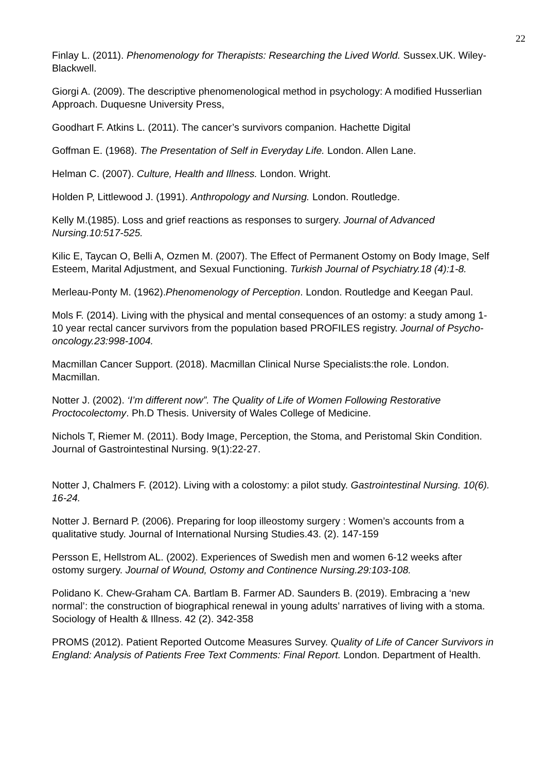22
Finlay L. (2011). Phenomenology for Therapists: Researching the Lived World. Sussex.UK. Wiley-Blackwell.
Giorgi A. (2009). The descriptive phenomenological method in psychology: A modified Husserlian Approach. Duquesne University Press,
Goodhart F. Atkins L. (2011). The cancer’s survivors companion. Hachette Digital
Goffman E. (1968). The Presentation of Self in Everyday Life. London. Allen Lane.
Helman C. (2007). Culture, Health and Illness. London. Wright.
Holden P, Littlewood J. (1991). Anthropology and Nursing. London. Routledge.
Kelly M.(1985). Loss and grief reactions as responses to surgery. Journal of Advanced Nursing.10:517-525.
Kilic E, Taycan O, Belli A, Ozmen M. (2007). The Effect of Permanent Ostomy on Body Image, Self Esteem, Marital Adjustment, and Sexual Functioning. Turkish Journal of Psychiatry.18 (4):1-8.
Merleau-Ponty M. (1962).Phenomenology of Perception. London. Routledge and Keegan Paul.
Mols F. (2014). Living with the physical and mental consequences of an ostomy: a study among 1-10 year rectal cancer survivors from the population based PROFILES registry. Journal of Psycho-oncology.23:998-1004.
Macmillan Cancer Support. (2018). Macmillan Clinical Nurse Specialists:the role. London. Macmillan.
Notter J. (2002). ‘I’m different now”. The Quality of Life of Women Following Restorative Proctocolectomy. Ph.D Thesis. University of Wales College of Medicine.
Nichols T, Riemer M. (2011). Body Image, Perception, the Stoma, and Peristomal Skin Condition. Journal of Gastrointestinal Nursing. 9(1):22-27.
Notter J, Chalmers F. (2012). Living with a colostomy: a pilot study. Gastrointestinal Nursing. 10(6). 16-24.
Notter J. Bernard P. (2006). Preparing for loop illeostomy surgery : Women’s accounts from a qualitative study. Journal of International Nursing Studies.43. (2). 147-159
Persson E, Hellstrom AL. (2002). Experiences of Swedish men and women 6-12 weeks after ostomy surgery. Journal of Wound, Ostomy and Continence Nursing.29:103-108.
Polidano K. Chew-Graham CA. Bartlam B. Farmer AD. Saunders B. (2019). Embracing a ‘new normal’: the construction of biographical renewal in young adults’ narratives of living with a stoma. Sociology of Health & Illness. 42 (2). 342-358
PROMS (2012). Patient Reported Outcome Measures Survey. Quality of Life of Cancer Survivors in England: Analysis of Patients Free Text Comments: Final Report. London. Department of Health.